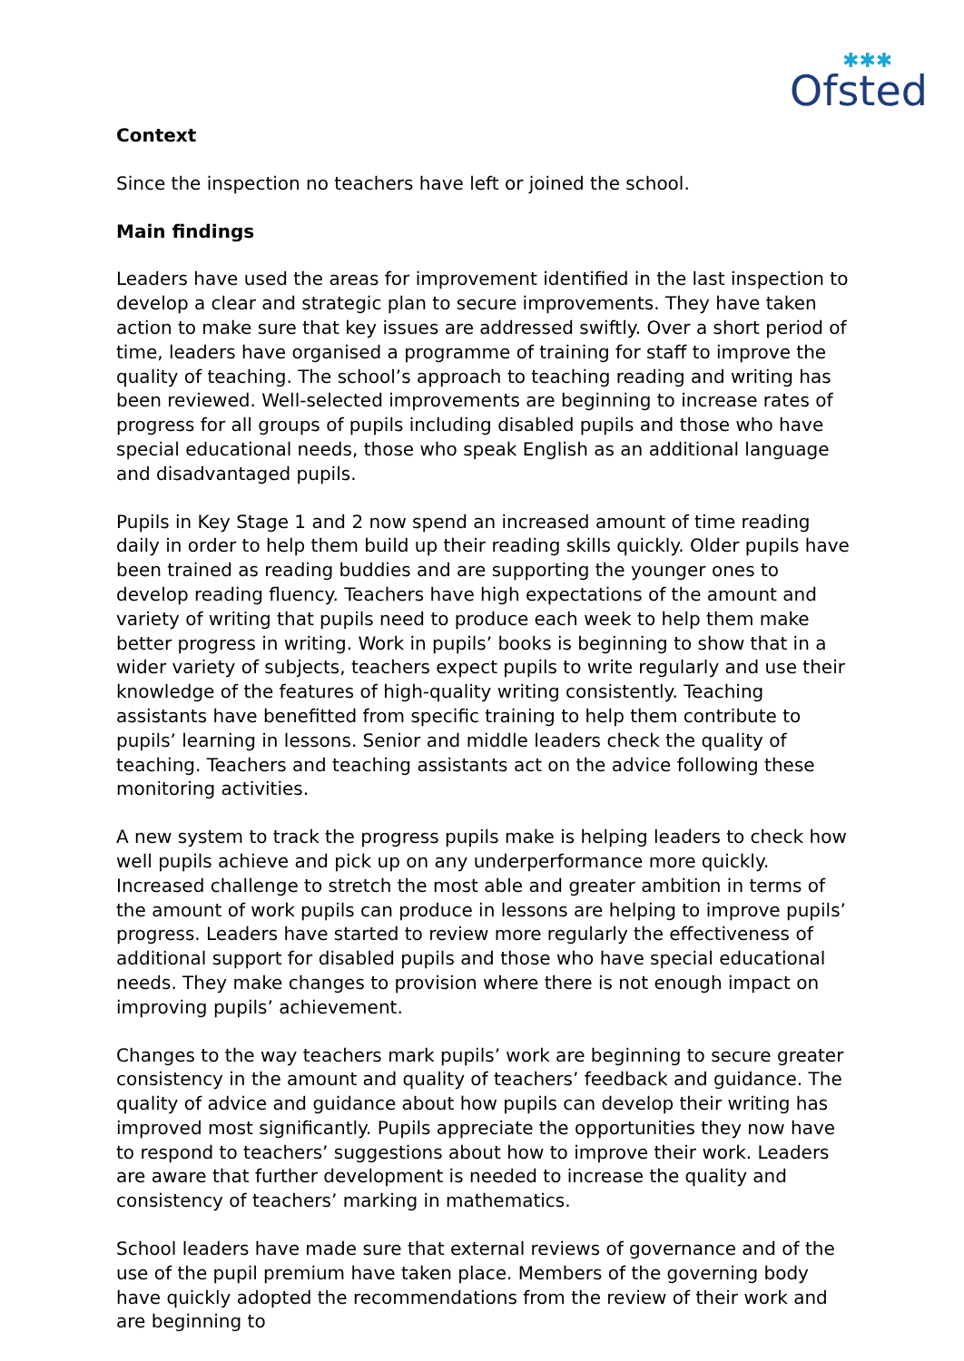Ofsted
✱✱✱
Context
Since the inspection no teachers have left or joined the school.
Main findings
Leaders have used the areas for improvement identified in the last inspection to develop a clear and strategic plan to secure improvements. They have taken action to make sure that key issues are addressed swiftly. Over a short period of time, leaders have organised a programme of training for staff to improve the quality of teaching. The school’s approach to teaching reading and writing has been reviewed. Well-selected improvements are beginning to increase rates of progress for all groups of pupils including disabled pupils and those who have special educational needs, those who speak English as an additional language and disadvantaged pupils.
Pupils in Key Stage 1 and 2 now spend an increased amount of time reading daily in order to help them build up their reading skills quickly. Older pupils have been trained as reading buddies and are supporting the younger ones to develop reading fluency. Teachers have high expectations of the amount and variety of writing that pupils need to produce each week to help them make better progress in writing. Work in pupils’ books is beginning to show that in a wider variety of subjects, teachers expect pupils to write regularly and use their knowledge of the features of high-quality writing consistently. Teaching assistants have benefitted from specific training to help them contribute to pupils’ learning in lessons. Senior and middle leaders check the quality of teaching. Teachers and teaching assistants act on the advice following these monitoring activities.
A new system to track the progress pupils make is helping leaders to check how well pupils achieve and pick up on any underperformance more quickly. Increased challenge to stretch the most able and greater ambition in terms of the amount of work pupils can produce in lessons are helping to improve pupils’ progress. Leaders have started to review more regularly the effectiveness of additional support for disabled pupils and those who have special educational needs. They make changes to provision where there is not enough impact on improving pupils’ achievement.
Changes to the way teachers mark pupils’ work are beginning to secure greater consistency in the amount and quality of teachers’ feedback and guidance. The quality of advice and guidance about how pupils can develop their writing has improved most significantly. Pupils appreciate the opportunities they now have to respond to teachers’ suggestions about how to improve their work. Leaders are aware that further development is needed to increase the quality and consistency of teachers’ marking in mathematics.
School leaders have made sure that external reviews of governance and of the use of the pupil premium have taken place. Members of the governing body have quickly adopted the recommendations from the review of their work and are beginning to